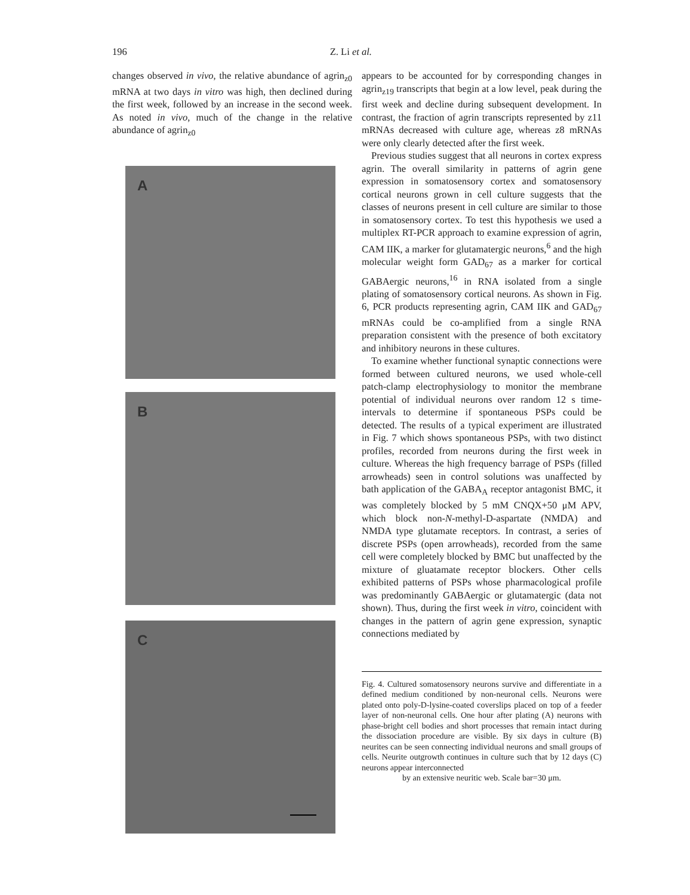196 Z. Li et al.
changes observed in vivo, the relative abundance of agrin<sub>z0</sub> mRNA at two days in vitro was high, then declined during the first week, followed by an increase in the second week. As noted in vivo, much of the change in the relative abundance of agrin<sub>z0</sub>
A
B
C
appears to be accounted for by corresponding changes in agrin<sub>z19</sub> transcripts that begin at a low level, peak during the first week and decline during subsequent development. In contrast, the fraction of agrin transcripts represented by z11 mRNAs decreased with culture age, whereas z8 mRNAs were only clearly detected after the first week.
Previous studies suggest that all neurons in cortex express agrin. The overall similarity in patterns of agrin gene expression in somatosensory cortex and somatosensory cortical neurons grown in cell culture suggests that the classes of neurons present in cell culture are similar to those in somatosensory cortex. To test this hypothesis we used a multiplex RT-PCR approach to examine expression of agrin, CAM IIK, a marker for glutamatergic neurons,<sup>6</sup> and the high molecular weight form GAD<sub>67</sub> as a marker for cortical GABAergic neurons,<sup>16</sup> in RNA isolated from a single plating of somatosensory cortical neurons. As shown in Fig. 6, PCR products representing agrin, CAM IIK and GAD<sub>67</sub> mRNAs could be co-amplified from a single RNA preparation consistent with the presence of both excitatory and inhibitory neurons in these cultures.
To examine whether functional synaptic connections were formed between cultured neurons, we used whole-cell patch-clamp electrophysiology to monitor the membrane potential of individual neurons over random 12 s time-intervals to determine if spontaneous PSPs could be detected. The results of a typical experiment are illustrated in Fig. 7 which shows spontaneous PSPs, with two distinct profiles, recorded from neurons during the first week in culture. Whereas the high frequency barrage of PSPs (filled arrowheads) seen in control solutions was unaffected by bath application of the GABA<sub>A</sub> receptor antagonist BMC, it was completely blocked by 5 mM CNQX+50 μM APV, which block non-N-methyl-D-aspartate (NMDA) and NMDA type glutamate receptors. In contrast, a series of discrete PSPs (open arrowheads), recorded from the same cell were completely blocked by BMC but unaffected by the mixture of gluatamate receptor blockers. Other cells exhibited patterns of PSPs whose pharmacological profile was predominantly GABAergic or glutamatergic (data not shown). Thus, during the first week in vitro, coincident with changes in the pattern of agrin gene expression, synaptic connections mediated by
Fig. 4. Cultured somatosensory neurons survive and differentiate in a defined medium conditioned by non-neuronal cells. Neurons were plated onto poly-D-lysine-coated coverslips placed on top of a feeder layer of non-neuronal cells. One hour after plating (A) neurons with phase-bright cell bodies and short processes that remain intact during the dissociation procedure are visible. By six days in culture (B) neurites can be seen connecting individual neurons and small groups of cells. Neurite outgrowth continues in culture such that by 12 days (C) neurons appear interconnected
by an extensive neuritic web. Scale bar=30 μm.